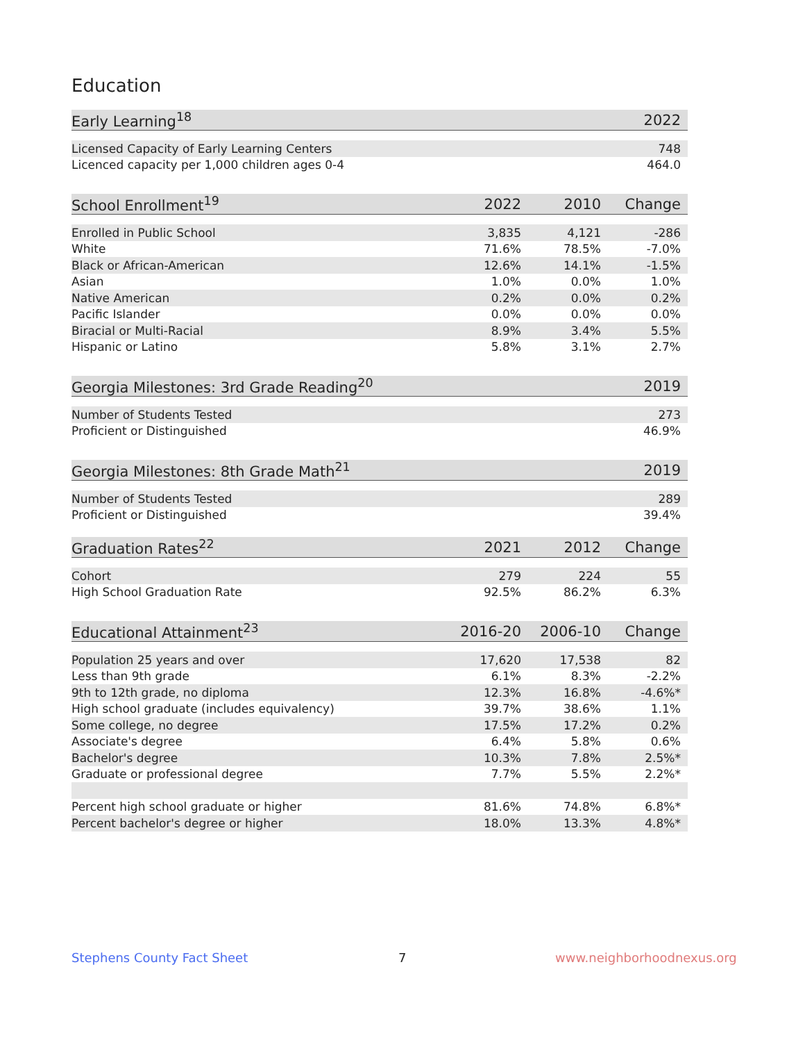Education
| Early Learning<sup>18</sup> | 2022 |
| --- | --- |
| Licensed Capacity of Early Learning Centers | 748 |
| Licenced capacity per 1,000 children ages 0-4 | 464.0 |
| School Enrollment<sup>19</sup> | 2022 | 2010 | Change |
| --- | --- | --- | --- |
| Enrolled in Public School | 3,835 | 4,121 | -286 |
| White | 71.6% | 78.5% | -7.0% |
| Black or African-American | 12.6% | 14.1% | -1.5% |
| Asian | 1.0% | 0.0% | 1.0% |
| Native American | 0.2% | 0.0% | 0.2% |
| Pacific Islander | 0.0% | 0.0% | 0.0% |
| Biracial or Multi-Racial | 8.9% | 3.4% | 5.5% |
| Hispanic or Latino | 5.8% | 3.1% | 2.7% |
| Georgia Milestones: 3rd Grade Reading<sup>20</sup> | 2019 |
| --- | --- |
| Number of Students Tested | 273 |
| Proficient or Distinguished | 46.9% |
| Georgia Milestones: 8th Grade Math<sup>21</sup> | 2019 |
| --- | --- |
| Number of Students Tested | 289 |
| Proficient or Distinguished | 39.4% |
| Graduation Rates<sup>22</sup> | 2021 | 2012 | Change |
| --- | --- | --- | --- |
| Cohort | 279 | 224 | 55 |
| High School Graduation Rate | 92.5% | 86.2% | 6.3% |
| Educational Attainment<sup>23</sup> | 2016-20 | 2006-10 | Change |
| --- | --- | --- | --- |
| Population 25 years and over | 17,620 | 17,538 | 82 |
| Less than 9th grade | 6.1% | 8.3% | -2.2% |
| 9th to 12th grade, no diploma | 12.3% | 16.8% | -4.6%* |
| High school graduate (includes equivalency) | 39.7% | 38.6% | 1.1% |
| Some college, no degree | 17.5% | 17.2% | 0.2% |
| Associate's degree | 6.4% | 5.8% | 0.6% |
| Bachelor's degree | 10.3% | 7.8% | 2.5%* |
| Graduate or professional degree | 7.7% | 5.5% | 2.2%* |
| Percent high school graduate or higher | 81.6% | 74.8% | 6.8%* |
| Percent bachelor's degree or higher | 18.0% | 13.3% | 4.8%* |
Stephens County Fact Sheet 7 www.neighborhoodnexus.org